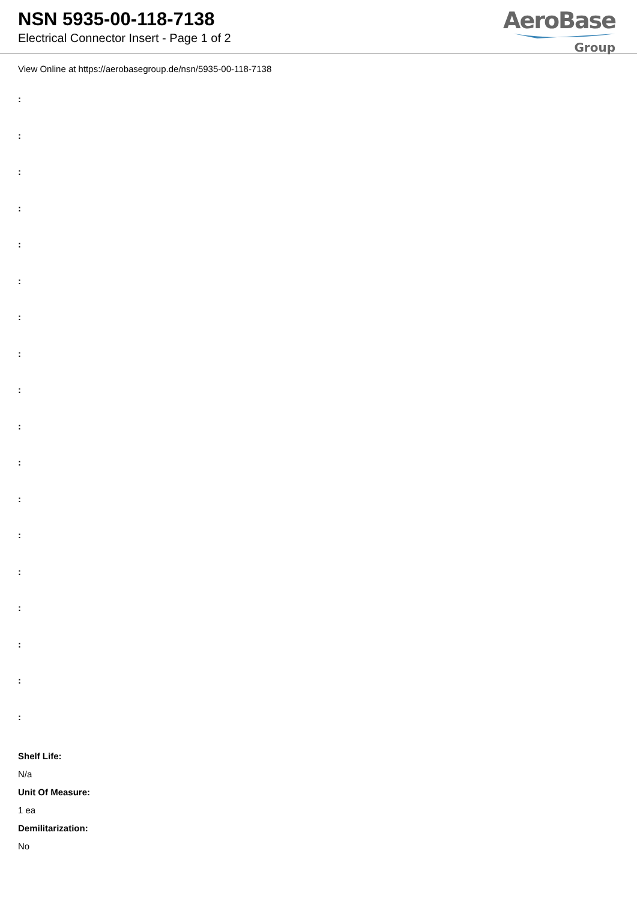NSN 5935-00-118-7138
Electrical Connector Insert - Page 1 of 2
AeroBase
Group
View Online at https://aerobasegroup.de/nsn/5935-00-118-7138
:
:
:
:
:
:
:
:
:
:
:
:
:
:
:
:
:
:
Shelf Life:
N/a
Unit Of Measure:
1 ea
Demilitarization:
No